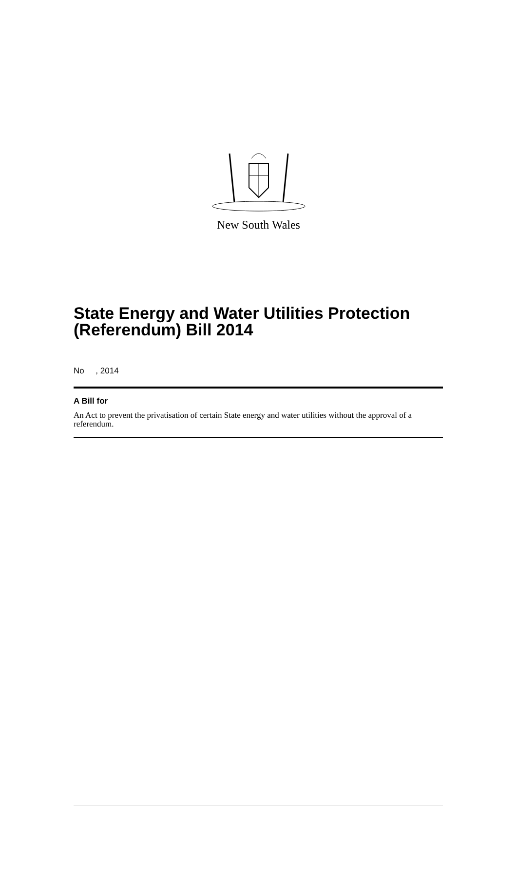New South Wales
State Energy and Water Utilities Protection (Referendum) Bill 2014
No , 2014
A Bill for
An Act to prevent the privatisation of certain State energy and water utilities without the approval of a referendum.